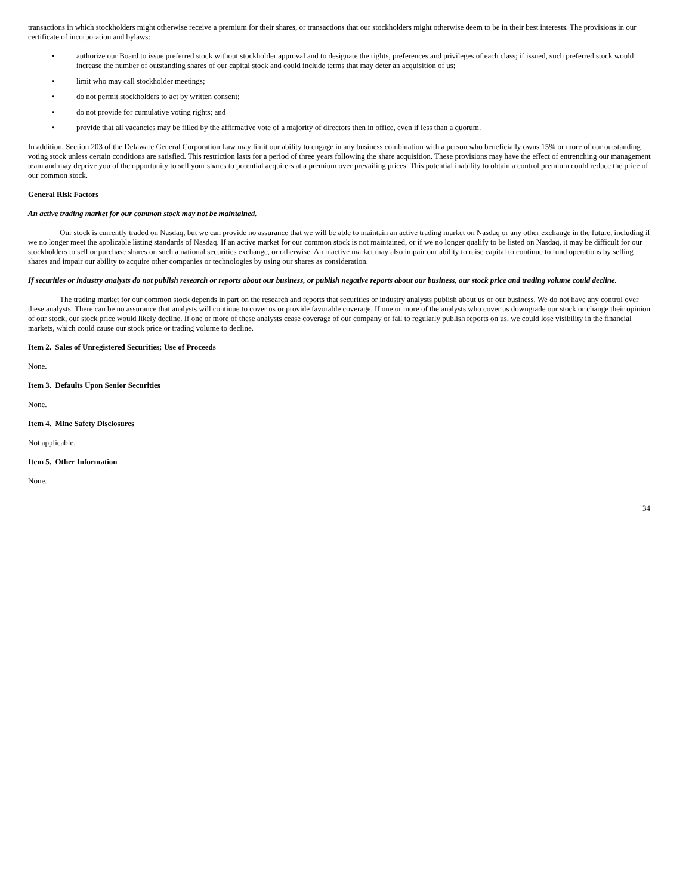transactions in which stockholders might otherwise receive a premium for their shares, or transactions that our stockholders might otherwise deem to be in their best interests. The provisions in our certificate of incorporation and bylaws:
• authorize our Board to issue preferred stock without stockholder approval and to designate the rights, preferences and privileges of each class; if issued, such preferred stock would increase the number of outstanding shares of our capital stock and could include terms that may deter an acquisition of us;
• limit who may call stockholder meetings;
• do not permit stockholders to act by written consent;
• do not provide for cumulative voting rights; and
• provide that all vacancies may be filled by the affirmative vote of a majority of directors then in office, even if less than a quorum.
In addition, Section 203 of the Delaware General Corporation Law may limit our ability to engage in any business combination with a person who beneficially owns 15% or more of our outstanding voting stock unless certain conditions are satisfied. This restriction lasts for a period of three years following the share acquisition. These provisions may have the effect of entrenching our management team and may deprive you of the opportunity to sell your shares to potential acquirers at a premium over prevailing prices. This potential inability to obtain a control premium could reduce the price of our common stock.
General Risk Factors
An active trading market for our common stock may not be maintained.
Our stock is currently traded on Nasdaq, but we can provide no assurance that we will be able to maintain an active trading market on Nasdaq or any other exchange in the future, including if we no longer meet the applicable listing standards of Nasdaq. If an active market for our common stock is not maintained, or if we no longer qualify to be listed on Nasdaq, it may be difficult for our stockholders to sell or purchase shares on such a national securities exchange, or otherwise. An inactive market may also impair our ability to raise capital to continue to fund operations by selling shares and impair our ability to acquire other companies or technologies by using our shares as consideration.
If securities or industry analysts do not publish research or reports about our business, or publish negative reports about our business, our stock price and trading volume could decline.
The trading market for our common stock depends in part on the research and reports that securities or industry analysts publish about us or our business. We do not have any control over these analysts. There can be no assurance that analysts will continue to cover us or provide favorable coverage. If one or more of the analysts who cover us downgrade our stock or change their opinion of our stock, our stock price would likely decline. If one or more of these analysts cease coverage of our company or fail to regularly publish reports on us, we could lose visibility in the financial markets, which could cause our stock price or trading volume to decline.
Item 2. Sales of Unregistered Securities; Use of Proceeds
None.
Item 3. Defaults Upon Senior Securities
None.
Item 4. Mine Safety Disclosures
Not applicable.
Item 5. Other Information
None.
34